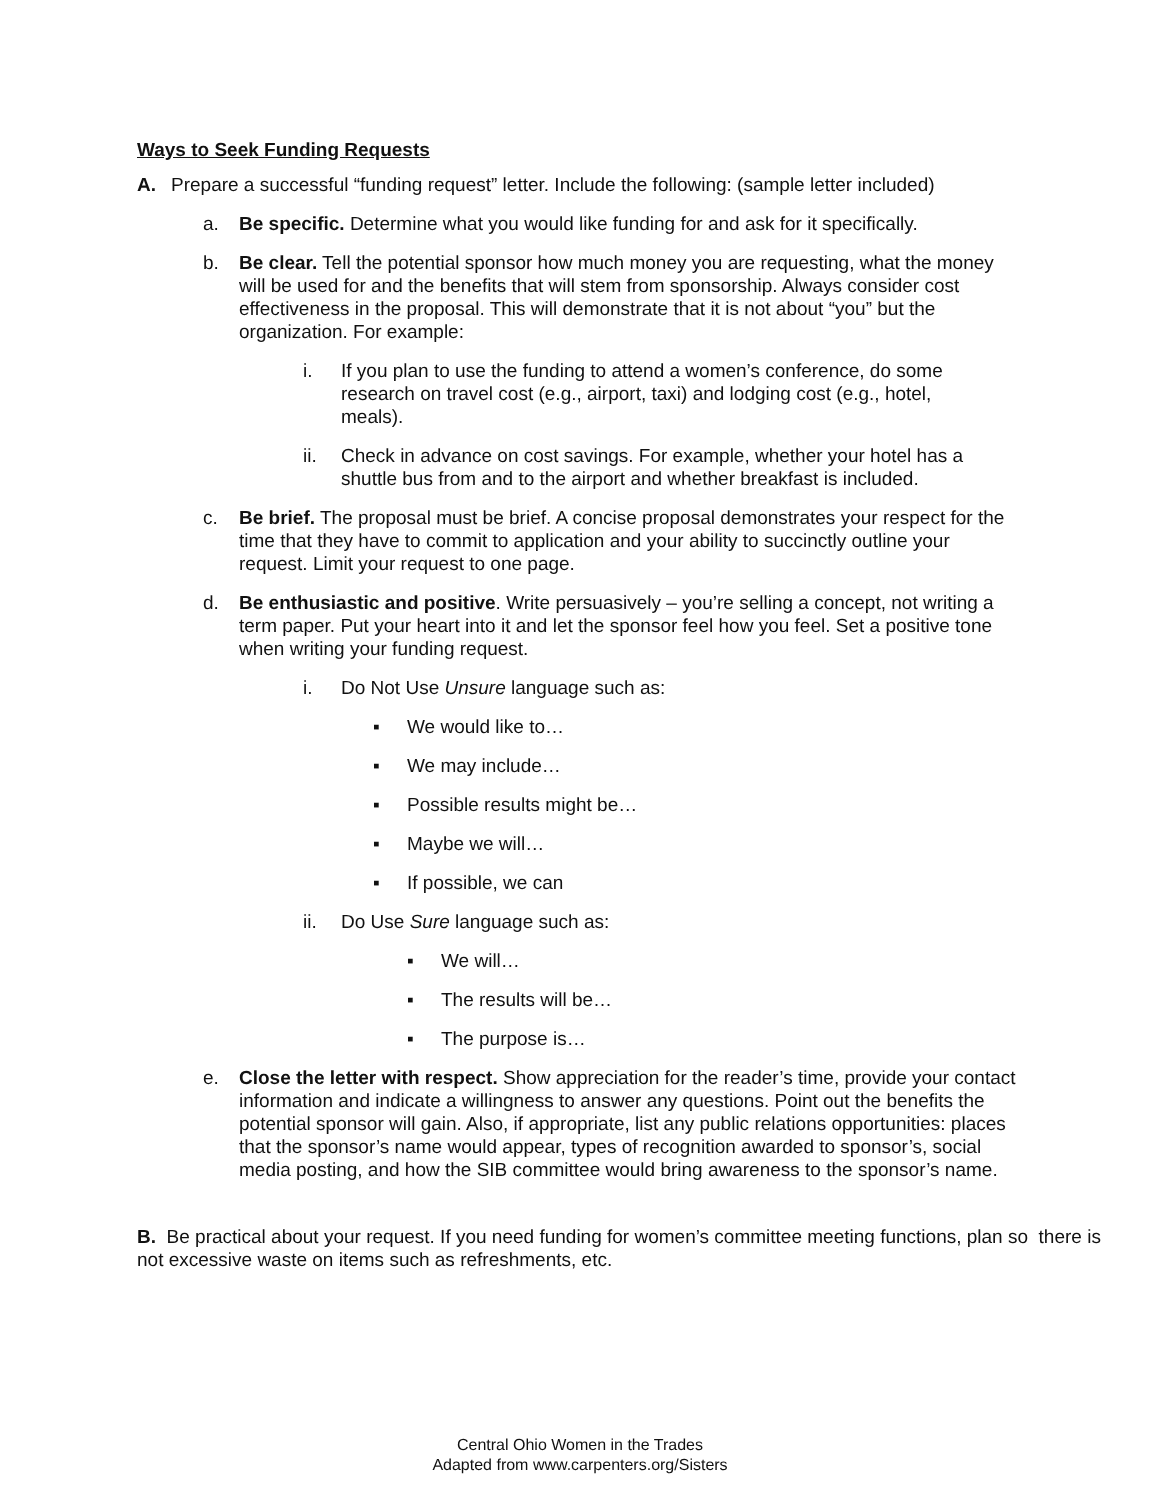Ways to Seek Funding Requests
A. Prepare a successful “funding request” letter. Include the following: (sample letter included)
a. Be specific. Determine what you would like funding for and ask for it specifically.
b. Be clear. Tell the potential sponsor how much money you are requesting, what the money will be used for and the benefits that will stem from sponsorship. Always consider cost effectiveness in the proposal. This will demonstrate that it is not about “you” but the organization. For example:
i. If you plan to use the funding to attend a women’s conference, do some research on travel cost (e.g., airport, taxi) and lodging cost (e.g., hotel, meals).
ii. Check in advance on cost savings. For example, whether your hotel has a shuttle bus from and to the airport and whether breakfast is included.
c. Be brief. The proposal must be brief. A concise proposal demonstrates your respect for the time that they have to commit to application and your ability to succinctly outline your request. Limit your request to one page.
d. Be enthusiastic and positive. Write persuasively – you’re selling a concept, not writing a term paper. Put your heart into it and let the sponsor feel how you feel. Set a positive tone when writing your funding request.
i. Do Not Use Unsure language such as:
▪ We would like to…
▪ We may include…
▪ Possible results might be…
▪ Maybe we will…
▪ If possible, we can
ii. Do Use Sure language such as:
▪ We will…
▪ The results will be…
▪ The purpose is…
e. Close the letter with respect. Show appreciation for the reader’s time, provide your contact information and indicate a willingness to answer any questions. Point out the benefits the potential sponsor will gain. Also, if appropriate, list any public relations opportunities: places that the sponsor’s name would appear, types of recognition awarded to sponsor’s, social media posting, and how the SIB committee would bring awareness to the sponsor’s name.
B. Be practical about your request. If you need funding for women’s committee meeting functions, plan so there is not excessive waste on items such as refreshments, etc.
Central Ohio Women in the Trades
Adapted from www.carpenters.org/Sisters